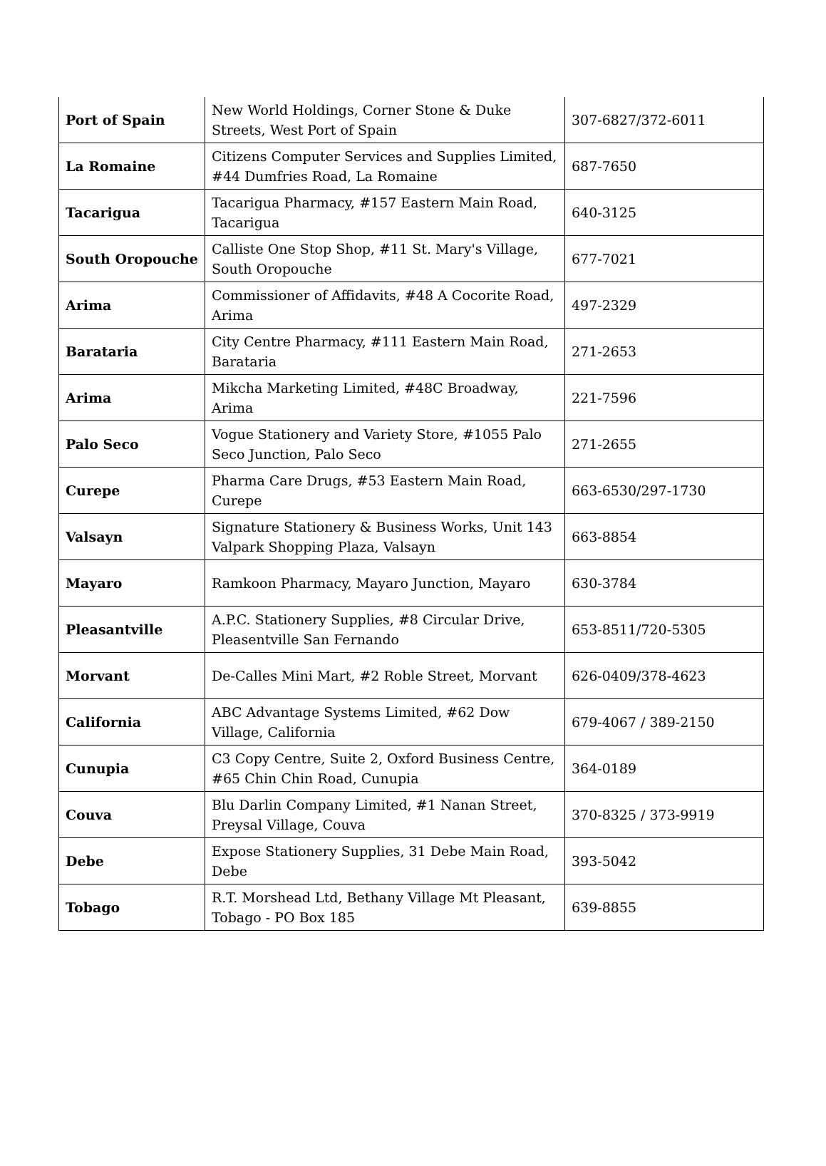| Port of Spain | New World Holdings, Corner Stone & Duke Streets, West Port of Spain | 307-6827/372-6011 |
| La Romaine | Citizens Computer Services and Supplies Limited, #44 Dumfries Road, La Romaine | 687-7650 |
| Tacarigua | Tacarigua Pharmacy, #157 Eastern Main Road, Tacarigua | 640-3125 |
| South Oropouche | Calliste One Stop Shop, #11 St. Mary's Village, South Oropouche | 677-7021 |
| Arima | Commissioner of Affidavits, #48 A Cocorite Road, Arima | 497-2329 |
| Barataria | City Centre Pharmacy, #111 Eastern Main Road, Barataria | 271-2653 |
| Arima | Mikcha Marketing Limited, #48C Broadway, Arima | 221-7596 |
| Palo Seco | Vogue Stationery and Variety Store, #1055 Palo Seco Junction, Palo Seco | 271-2655 |
| Curepe | Pharma Care Drugs, #53 Eastern Main Road, Curepe | 663-6530/297-1730 |
| Valsayn | Signature Stationery & Business Works, Unit 143 Valpark Shopping Plaza, Valsayn | 663-8854 |
| Mayaro | Ramkoon Pharmacy, Mayaro Junction, Mayaro | 630-3784 |
| Pleasantville | A.P.C. Stationery Supplies, #8 Circular Drive, Pleasentville San Fernando | 653-8511/720-5305 |
| Morvant | De-Calles Mini Mart, #2 Roble Street, Morvant | 626-0409/378-4623 |
| California | ABC Advantage Systems Limited, #62 Dow Village, California | 679-4067 / 389-2150 |
| Cunupia | C3 Copy Centre, Suite 2, Oxford Business Centre, #65 Chin Chin Road, Cunupia | 364-0189 |
| Couva | Blu Darlin Company Limited, #1 Nanan Street, Preysal Village, Couva | 370-8325 / 373-9919 |
| Debe | Expose Stationery Supplies, 31 Debe Main Road, Debe | 393-5042 |
| Tobago | R.T. Morshead Ltd, Bethany Village Mt Pleasant, Tobago - PO Box 185 | 639-8855 |